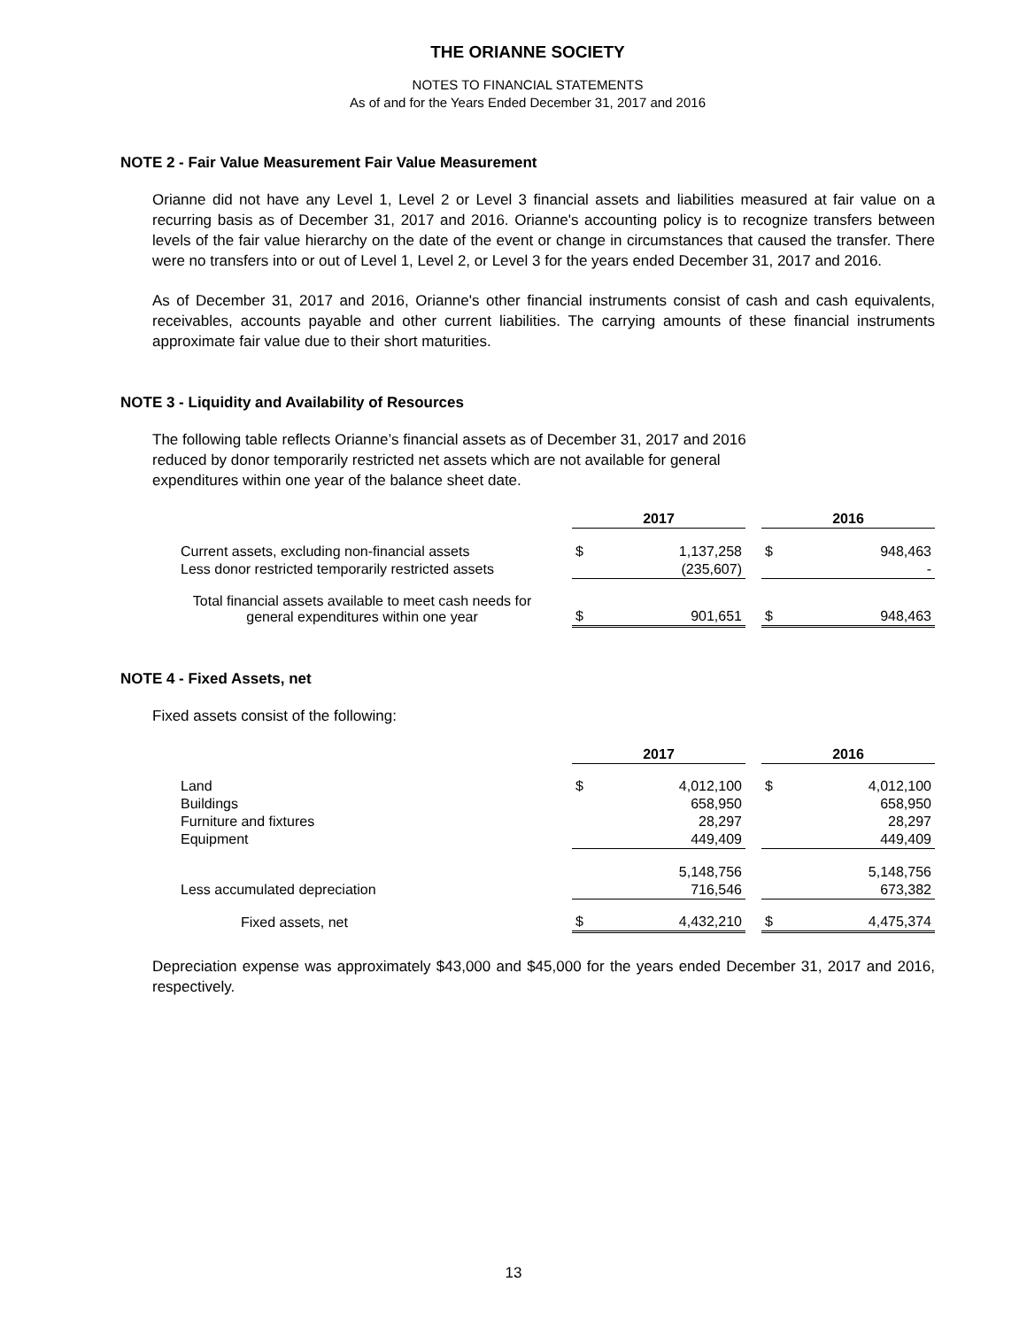THE ORIANNE SOCIETY
NOTES TO FINANCIAL STATEMENTS
As of and for the Years Ended December 31, 2017 and 2016
NOTE 2 - Fair Value Measurement Fair Value Measurement
Orianne did not have any Level 1, Level 2 or Level 3 financial assets and liabilities measured at fair value on a recurring basis as of December 31, 2017 and 2016. Orianne's accounting policy is to recognize transfers between levels of the fair value hierarchy on the date of the event or change in circumstances that caused the transfer. There were no transfers into or out of Level 1, Level 2, or Level 3 for the years ended December 31, 2017 and 2016.
As of December 31, 2017 and 2016, Orianne's other financial instruments consist of cash and cash equivalents, receivables, accounts payable and other current liabilities. The carrying amounts of these financial instruments approximate fair value due to their short maturities.
NOTE 3 - Liquidity and Availability of Resources
The following table reflects Orianne’s financial assets as of December 31, 2017 and 2016
reduced by donor temporarily restricted net assets which are not available for general
expenditures within one year of the balance sheet date.
| | 2017 | | | 2016 | |
| Current assets, excluding non-financial assets | $ | 1,137,258 | | $ | 948,463 |
| Less donor restricted temporarily restricted assets | | (235,607) | | | - |
| Total financial assets available to meet cash needs for general expenditures within one year | $ | 901,651 | | $ | 948,463 |
NOTE 4 - Fixed Assets, net
Fixed assets consist of the following:
| | 2017 | | | 2016 | |
| Land | $ | 4,012,100 | | $ | 4,012,100 |
| Buildings | | 658,950 | | | 658,950 |
| Furniture and fixtures | | 28,297 | | | 28,297 |
| Equipment | | 449,409 | | | 449,409 |
| | | 5,148,756 | | | 5,148,756 |
| Less accumulated depreciation | | 716,546 | | | 673,382 |
| Fixed assets, net | $ | 4,432,210 | | $ | 4,475,374 |
Depreciation expense was approximately $43,000 and $45,000 for the years ended December 31, 2017 and 2016, respectively.
13